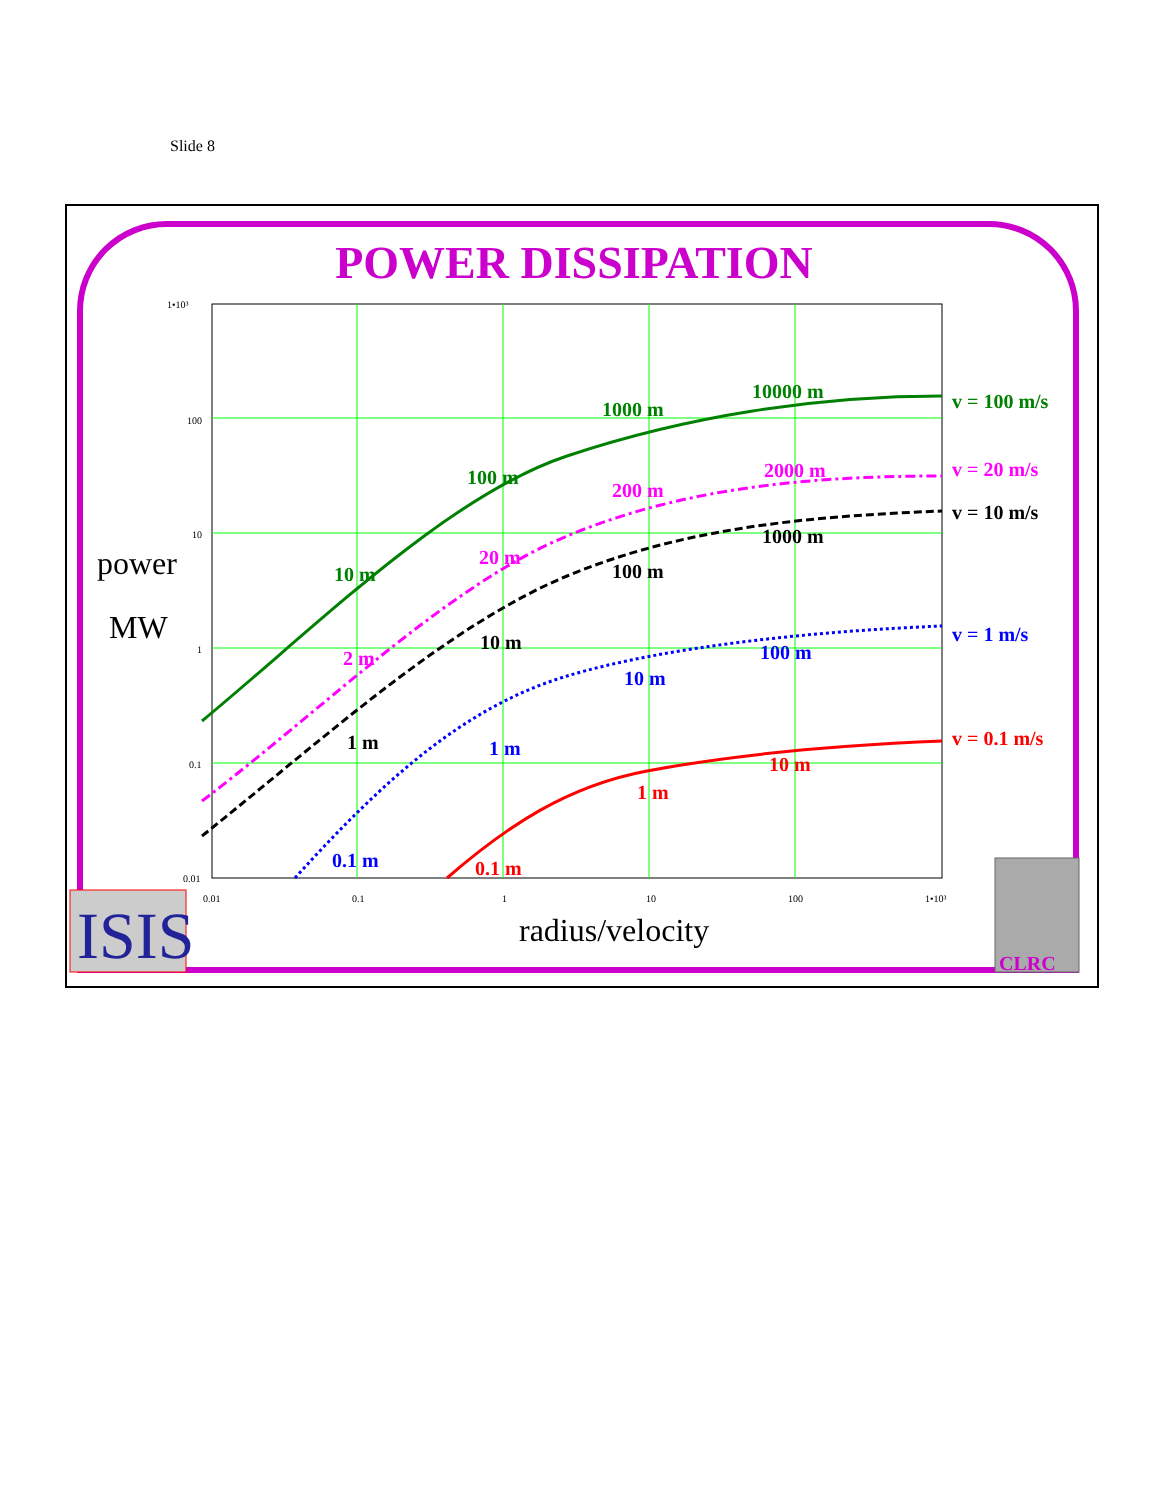Slide 8
POWER DISSIPATION
1•10³
100
10
1
0.1
0.01
0.01
0.1
1
10
100
1•10³
v = 100 m/s
v = 20 m/s
v = 10 m/s
v = 1 m/s
v = 0.1 m/s
10000 m
1000 m
100 m
10 m
2000 m
200 m
20 m
2 m
1000 m
100 m
10 m
1 m
100 m
10 m
1 m
0.1 m
10 m
1 m
0.1 m
power
MW
radius/velocity
ISIS
CLRC